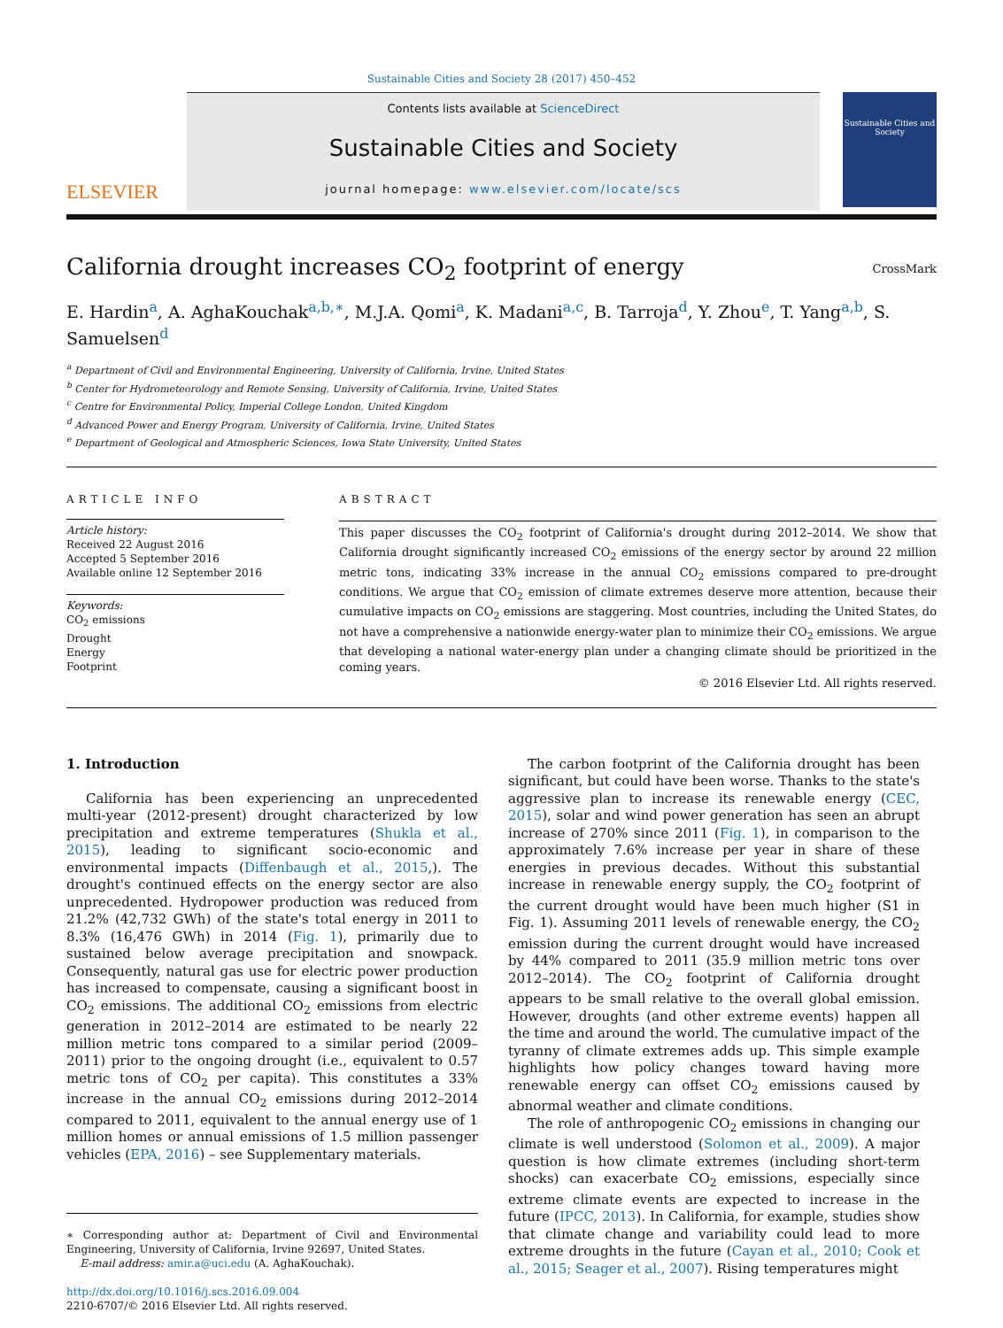Sustainable Cities and Society 28 (2017) 450–452
ELSEVIER
Contents lists available at ScienceDirect
Sustainable Cities and Society
journal homepage: www.elsevier.com/locate/scs
Sustainable Cities and Society
California drought increases CO<sub>2</sub> footprint of energy
CrossMark
E. Hardin<sup>a</sup>, A. AghaKouchak<sup>a,b,∗</sup>, M.J.A. Qomi<sup>a</sup>, K. Madani<sup>a,c</sup>, B. Tarroja<sup>d</sup>, Y. Zhou<sup>e</sup>, T. Yang<sup>a,b</sup>, S. Samuelsen<sup>d</sup>
<sup>a</sup> Department of Civil and Environmental Engineering, University of California, Irvine, United States
<sup>b</sup> Center for Hydrometeorology and Remote Sensing, University of California, Irvine, United States
<sup>c</sup> Centre for Environmental Policy, Imperial College London, United Kingdom
<sup>d</sup> Advanced Power and Energy Program, University of California, Irvine, United States
<sup>e</sup> Department of Geological and Atmospheric Sciences, Iowa State University, United States
ARTICLE INFO
Article history:
Received 22 August 2016
Accepted 5 September 2016
Available online 12 September 2016
Keywords:
CO<sub>2</sub> emissions
Drought
Energy
Footprint
ABSTRACT
This paper discusses the CO<sub>2</sub> footprint of California's drought during 2012–2014. We show that California drought significantly increased CO<sub>2</sub> emissions of the energy sector by around 22 million metric tons, indicating 33% increase in the annual CO<sub>2</sub> emissions compared to pre-drought conditions. We argue that CO<sub>2</sub> emission of climate extremes deserve more attention, because their cumulative impacts on CO<sub>2</sub> emissions are staggering. Most countries, including the United States, do not have a comprehensive a nationwide energy-water plan to minimize their CO<sub>2</sub> emissions. We argue that developing a national water-energy plan under a changing climate should be prioritized in the coming years.
© 2016 Elsevier Ltd. All rights reserved.
1. Introduction
California has been experiencing an unprecedented multi-year (2012-present) drought characterized by low precipitation and extreme temperatures (Shukla et al., 2015), leading to significant socio-economic and environmental impacts (Diffenbaugh et al., 2015,). The drought's continued effects on the energy sector are also unprecedented. Hydropower production was reduced from 21.2% (42,732 GWh) of the state's total energy in 2011 to 8.3% (16,476 GWh) in 2014 (Fig. 1), primarily due to sustained below average precipitation and snowpack. Consequently, natural gas use for electric power production has increased to compensate, causing a significant boost in CO<sub>2</sub> emissions. The additional CO<sub>2</sub> emissions from electric generation in 2012–2014 are estimated to be nearly 22 million metric tons compared to a similar period (2009–2011) prior to the ongoing drought (i.e., equivalent to 0.57 metric tons of CO<sub>2</sub> per capita). This constitutes a 33% increase in the annual CO<sub>2</sub> emissions during 2012–2014 compared to 2011, equivalent to the annual energy use of 1 million homes or annual emissions of 1.5 million passenger vehicles (EPA, 2016) – see Supplementary materials.
∗ Corresponding author at: Department of Civil and Environmental Engineering, University of California, Irvine 92697, United States.
E-mail address: amir.a@uci.edu (A. AghaKouchak).
http://dx.doi.org/10.1016/j.scs.2016.09.004
2210-6707/© 2016 Elsevier Ltd. All rights reserved.
The carbon footprint of the California drought has been significant, but could have been worse. Thanks to the state's aggressive plan to increase its renewable energy (CEC, 2015), solar and wind power generation has seen an abrupt increase of 270% since 2011 (Fig. 1), in comparison to the approximately 7.6% increase per year in share of these energies in previous decades. Without this substantial increase in renewable energy supply, the CO<sub>2</sub> footprint of the current drought would have been much higher (S1 in Fig. 1). Assuming 2011 levels of renewable energy, the CO<sub>2</sub> emission during the current drought would have increased by 44% compared to 2011 (35.9 million metric tons over 2012–2014). The CO<sub>2</sub> footprint of California drought appears to be small relative to the overall global emission. However, droughts (and other extreme events) happen all the time and around the world. The cumulative impact of the tyranny of climate extremes adds up. This simple example highlights how policy changes toward having more renewable energy can offset CO<sub>2</sub> emissions caused by abnormal weather and climate conditions.
The role of anthropogenic CO<sub>2</sub> emissions in changing our climate is well understood (Solomon et al., 2009). A major question is how climate extremes (including short-term shocks) can exacerbate CO<sub>2</sub> emissions, especially since extreme climate events are expected to increase in the future (IPCC, 2013). In California, for example, studies show that climate change and variability could lead to more extreme droughts in the future (Cayan et al., 2010; Cook et al., 2015; Seager et al., 2007). Rising temperatures might